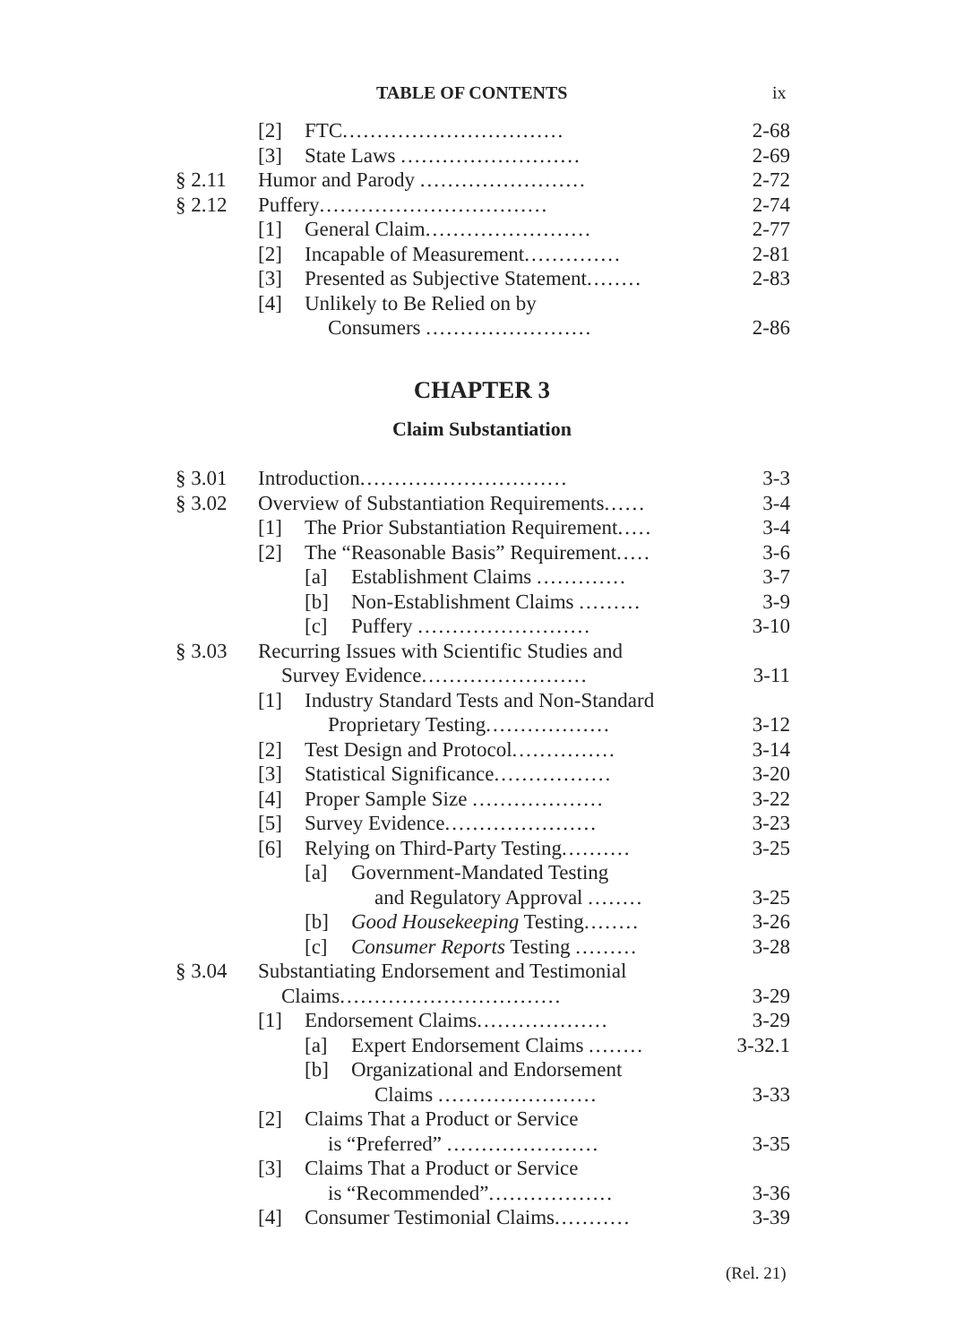TABLE OF CONTENTS ix
[2] FTC................................ 2-68
[3] State Laws .......................... 2-69
§ 2.11 Humor and Parody ........................ 2-72
§ 2.12 Puffery................................. 2-74
[1] General Claim........................ 2-77
[2] Incapable of Measurement.............. 2-81
[3] Presented as Subjective Statement........ 2-83
[4] Unlikely to Be Relied on by
Consumers ........................ 2-86
CHAPTER 3
Claim Substantiation
§ 3.01 Introduction.............................. 3-3
§ 3.02 Overview of Substantiation Requirements...... 3-4
[1] The Prior Substantiation Requirement..... 3-4
[2] The “Reasonable Basis” Requirement..... 3-6
[a] Establishment Claims ............. 3-7
[b] Non-Establishment Claims ......... 3-9
[c] Puffery ......................... 3-10
§ 3.03 Recurring Issues with Scientific Studies and
Survey Evidence........................ 3-11
[1] Industry Standard Tests and Non-Standard
Proprietary Testing.................. 3-12
[2] Test Design and Protocol............... 3-14
[3] Statistical Significance................. 3-20
[4] Proper Sample Size ................... 3-22
[5] Survey Evidence...................... 3-23
[6] Relying on Third-Party Testing.......... 3-25
[a] Government-Mandated Testing
and Regulatory Approval ........ 3-25
[b] Good Housekeeping Testing........ 3-26
[c] Consumer Reports Testing ......... 3-28
§ 3.04 Substantiating Endorsement and Testimonial
Claims................................ 3-29
[1] Endorsement Claims................... 3-29
[a] Expert Endorsement Claims ........ 3-32.1
[b] Organizational and Endorsement
Claims ....................... 3-33
[2] Claims That a Product or Service
is “Preferred” ...................... 3-35
[3] Claims That a Product or Service
is “Recommended”.................. 3-36
[4] Consumer Testimonial Claims........... 3-39
(Rel. 21)